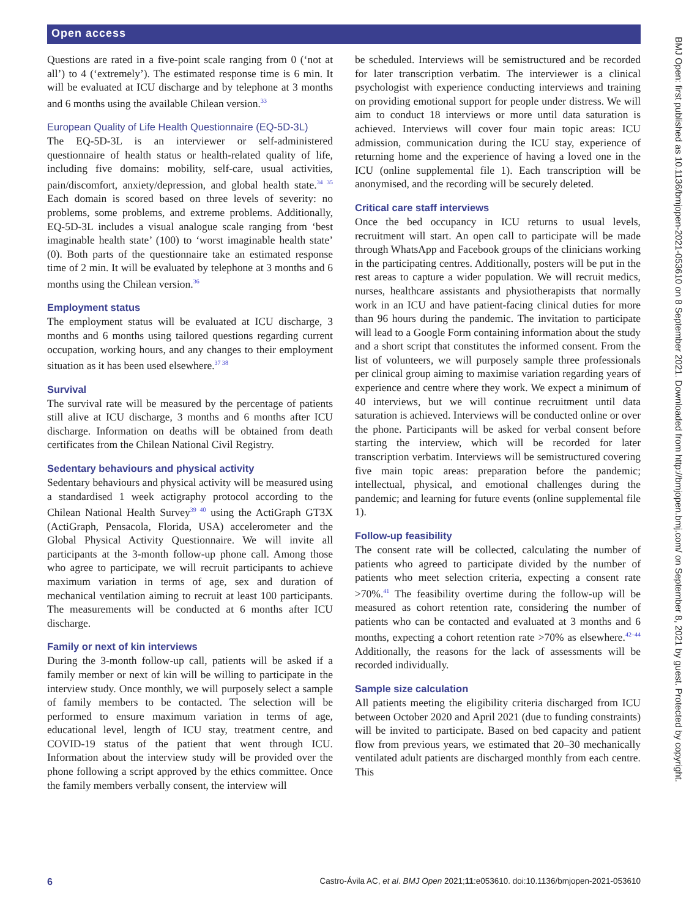Open access
Questions are rated in a five-point scale ranging from 0 (‘not at all’) to 4 (‘extremely’). The estimated response time is 6 min. It will be evaluated at ICU discharge and by telephone at 3 months and 6 months using the available Chilean version.<sup>33</sup>
European Quality of Life Health Questionnaire (EQ-5D-3L)
The EQ-5D-3L is an interviewer or self-administered questionnaire of health status or health-related quality of life, including five domains: mobility, self-care, usual activities, pain/discomfort, anxiety/depression, and global health state.<sup>34 35</sup> Each domain is scored based on three levels of severity: no problems, some problems, and extreme problems. Additionally, EQ-5D-3L includes a visual analogue scale ranging from ‘best imaginable health state’ (100) to ‘worst imaginable health state’ (0). Both parts of the questionnaire take an estimated response time of 2 min. It will be evaluated by telephone at 3 months and 6 months using the Chilean version.<sup>36</sup>
Employment status
The employment status will be evaluated at ICU discharge, 3 months and 6 months using tailored questions regarding current occupation, working hours, and any changes to their employment situation as it has been used elsewhere.<sup>37 38</sup>
Survival
The survival rate will be measured by the percentage of patients still alive at ICU discharge, 3 months and 6 months after ICU discharge. Information on deaths will be obtained from death certificates from the Chilean National Civil Registry.
Sedentary behaviours and physical activity
Sedentary behaviours and physical activity will be measured using a standardised 1 week actigraphy protocol according to the Chilean National Health Survey<sup>39 40</sup> using the ActiGraph GT3X (ActiGraph, Pensacola, Florida, USA) accelerometer and the Global Physical Activity Questionnaire. We will invite all participants at the 3-month follow-up phone call. Among those who agree to participate, we will recruit participants to achieve maximum variation in terms of age, sex and duration of mechanical ventilation aiming to recruit at least 100 participants. The measurements will be conducted at 6 months after ICU discharge.
Family or next of kin interviews
During the 3-month follow-up call, patients will be asked if a family member or next of kin will be willing to participate in the interview study. Once monthly, we will purposely select a sample of family members to be contacted. The selection will be performed to ensure maximum variation in terms of age, educational level, length of ICU stay, treatment centre, and COVID-19 status of the patient that went through ICU. Information about the interview study will be provided over the phone following a script approved by the ethics committee. Once the family members verbally consent, the interview will
be scheduled. Interviews will be semistructured and be recorded for later transcription verbatim. The interviewer is a clinical psychologist with experience conducting interviews and training on providing emotional support for people under distress. We will aim to conduct 18 interviews or more until data saturation is achieved. Interviews will cover four main topic areas: ICU admission, communication during the ICU stay, experience of returning home and the experience of having a loved one in the ICU (online supplemental file 1). Each transcription will be anonymised, and the recording will be securely deleted.
Critical care staff interviews
Once the bed occupancy in ICU returns to usual levels, recruitment will start. An open call to participate will be made through WhatsApp and Facebook groups of the clinicians working in the participating centres. Additionally, posters will be put in the rest areas to capture a wider population. We will recruit medics, nurses, healthcare assistants and physiotherapists that normally work in an ICU and have patient-facing clinical duties for more than 96 hours during the pandemic. The invitation to participate will lead to a Google Form containing information about the study and a short script that constitutes the informed consent. From the list of volunteers, we will purposely sample three professionals per clinical group aiming to maximise variation regarding years of experience and centre where they work. We expect a minimum of 40 interviews, but we will continue recruitment until data saturation is achieved. Interviews will be conducted online or over the phone. Participants will be asked for verbal consent before starting the interview, which will be recorded for later transcription verbatim. Interviews will be semistructured covering five main topic areas: preparation before the pandemic; intellectual, physical, and emotional challenges during the pandemic; and learning for future events (online supplemental file 1).
Follow-up feasibility
The consent rate will be collected, calculating the number of patients who agreed to participate divided by the number of patients who meet selection criteria, expecting a consent rate >70%.<sup>41</sup> The feasibility overtime during the follow-up will be measured as cohort retention rate, considering the number of patients who can be contacted and evaluated at 3 months and 6 months, expecting a cohort retention rate >70% as elsewhere.<sup>42–44</sup> Additionally, the reasons for the lack of assessments will be recorded individually.
Sample size calculation
All patients meeting the eligibility criteria discharged from ICU between October 2020 and April 2021 (due to funding constraints) will be invited to participate. Based on bed capacity and patient flow from previous years, we estimated that 20–30 mechanically ventilated adult patients are discharged monthly from each centre. This
6 Castro-Ávila AC, et al. BMJ Open 2021;11:e053610. doi:10.1136/bmjopen-2021-053610
BMJ Open: first published as 10.1136/bmjopen-2021-053610 on 8 September 2021. Downloaded from http://bmjopen.bmj.com/ on September 8, 2021 by guest. Protected by copyright.